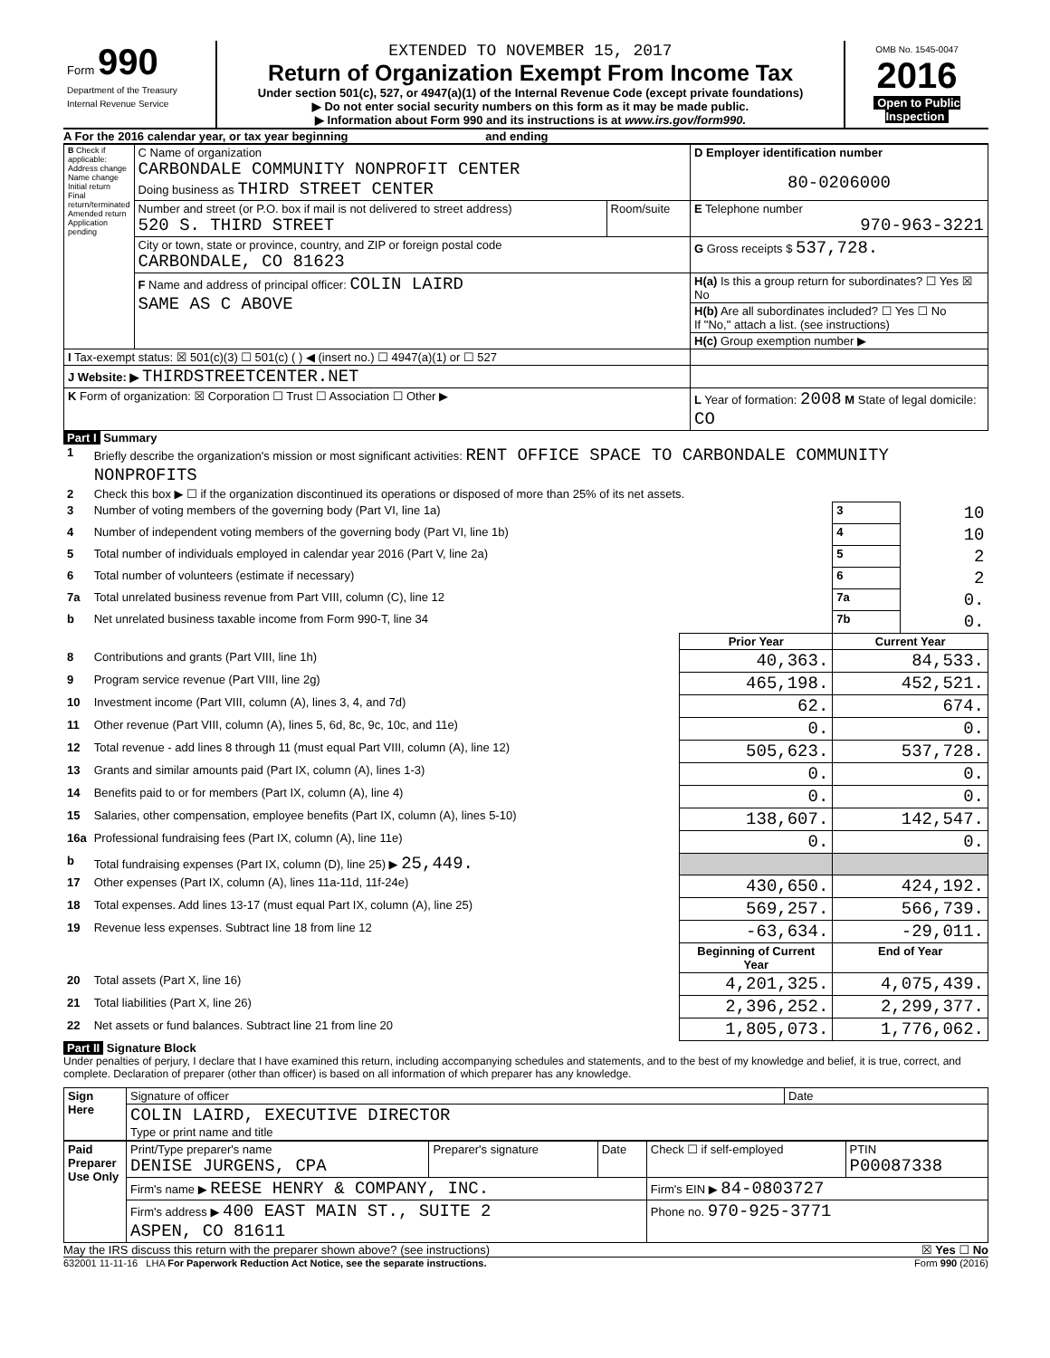| Form 990 Department of the Treasury Internal Revenue Service | EXTENDED TO NOVEMBER 15, 2017 Return of Organization Exempt From Income Tax Under section 501(c), 527, or 4947(a)(1) of the Internal Revenue Code (except private foundations) ▶ Do not enter social security numbers on this form as it may be made public. ▶ Information about Form 990 and its instructions is at www.irs.gov/form990. | OMB No. 1545-0047 2016 Open to Public Inspection |
A For the 2016 calendar year, or tax year beginning and ending
| B Check if applicable: Address change Name change Initial return Final return/terminated Amended return Application pending | C Name of organization CARBONDALE COMMUNITY NONPROFIT CENTER Doing business as THIRD STREET CENTER | | D Employer identification number 80-0206000 |
| | Number and street (or P.O. box if mail is not delivered to street address) 520 S. THIRD STREET | Room/suite | E Telephone number 970-963-3221 |
| | City or town, state or province, country, and ZIP or foreign postal code CARBONDALE, CO 81623 | | G Gross receipts $ 537,728. |
| | F Name and address of principal officer: COLIN LAIRD SAME AS C ABOVE | | H(a) Is this a group return for subordinates? ☐ Yes ☒ No |
| | | | H(b) Are all subordinates included? ☐ Yes ☐ No If "No," attach a list. (see instructions) |
| | | | H(c) Group exemption number ▶ |
| I Tax-exempt status: ☒ 501(c)(3) ☐ 501(c) ( ) ◀ (insert no.) ☐ 4947(a)(1) or ☐ 527 | | | |
| J Website: ▶ THIRDSTREETCENTER.NET | | | |
| K Form of organization: ☒ Corporation ☐ Trust ☐ Association ☐ Other ▶ | | | L Year of formation: 2008 M State of legal domicile: CO |
Part I Summary
| 1 | Briefly describe the organization's mission or most significant activities: RENT OFFICE SPACE TO CARBONDALE COMMUNITY NONPROFITS | | | |
| 2 | Check this box ▶ ☐ if the organization discontinued its operations or disposed of more than 25% of its net assets. | | | |
| 3 | Number of voting members of the governing body (Part VI, line 1a) | | 3 | 10 |
| 4 | Number of independent voting members of the governing body (Part VI, line 1b) | | 4 | 10 |
| 5 | Total number of individuals employed in calendar year 2016 (Part V, line 2a) | | 5 | 2 |
| 6 | Total number of volunteers (estimate if necessary) | | 6 | 2 |
| 7a | Total unrelated business revenue from Part VIII, column (C), line 12 | | 7a | 0. |
| b | Net unrelated business taxable income from Form 990-T, line 34 | | 7b | 0. |
| | | Prior Year | Current Year | |
| 8 | Contributions and grants (Part VIII, line 1h) | 40,363. | 84,533. | |
| 9 | Program service revenue (Part VIII, line 2g) | 465,198. | 452,521. | |
| 10 | Investment income (Part VIII, column (A), lines 3, 4, and 7d) | 62. | 674. | |
| 11 | Other revenue (Part VIII, column (A), lines 5, 6d, 8c, 9c, 10c, and 11e) | 0. | 0. | |
| 12 | Total revenue - add lines 8 through 11 (must equal Part VIII, column (A), line 12) | 505,623. | 537,728. | |
| 13 | Grants and similar amounts paid (Part IX, column (A), lines 1-3) | 0. | 0. | |
| 14 | Benefits paid to or for members (Part IX, column (A), line 4) | 0. | 0. | |
| 15 | Salaries, other compensation, employee benefits (Part IX, column (A), lines 5-10) | 138,607. | 142,547. | |
| 16a | Professional fundraising fees (Part IX, column (A), line 11e) | 0. | 0. | |
| b | Total fundraising expenses (Part IX, column (D), line 25) ▶ 25,449. | | | |
| 17 | Other expenses (Part IX, column (A), lines 11a-11d, 11f-24e) | 430,650. | 424,192. | |
| 18 | Total expenses. Add lines 13-17 (must equal Part IX, column (A), line 25) | 569,257. | 566,739. | |
| 19 | Revenue less expenses. Subtract line 18 from line 12 | -63,634. | -29,011. | |
| | | Beginning of Current Year | End of Year | |
| 20 | Total assets (Part X, line 16) | 4,201,325. | 4,075,439. | |
| 21 | Total liabilities (Part X, line 26) | 2,396,252. | 2,299,377. | |
| 22 | Net assets or fund balances. Subtract line 21 from line 20 | 1,805,073. | 1,776,062. | |
Part II Signature Block
Under penalties of perjury, I declare that I have examined this return, including accompanying schedules and statements, and to the best of my knowledge and belief, it is true, correct, and complete. Declaration of preparer (other than officer) is based on all information of which preparer has any knowledge.
| Sign Here | Signature of officer | Date |
| | COLIN LAIRD, EXECUTIVE DIRECTOR Type or print name and title | |
| Paid Preparer Use Only | Print/Type preparer's name DENISE JURGENS, CPA | Preparer's signature | Date | Check ☐ if self-employed | PTIN P00087338 |
| | Firm's name ▶ REESE HENRY & COMPANY, INC. | | | Firm's EIN ▶ 84-0803727 | |
| | Firm's address ▶ 400 EAST MAIN ST., SUITE 2 ASPEN, CO 81611 | | | Phone no. 970-925-3771 | |
May the IRS discuss this return with the preparer shown above? (see instructions) ☒ Yes ☐ No
632001 11-11-16 LHA For Paperwork Reduction Act Notice, see the separate instructions. Form 990 (2016)